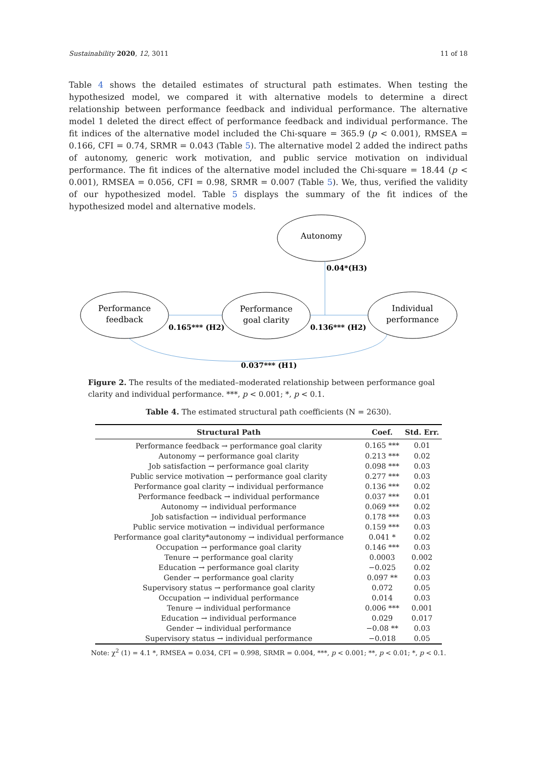Sustainability 2020, 12, 3011 11 of 18
Table 4 shows the detailed estimates of structural path estimates. When testing the hypothesized model, we compared it with alternative models to determine a direct relationship between performance feedback and individual performance. The alternative model 1 deleted the direct effect of performance feedback and individual performance. The fit indices of the alternative model included the Chi-square = 365.9 (p < 0.001), RMSEA = 0.166, CFI = 0.74, SRMR = 0.043 (Table 5). The alternative model 2 added the indirect paths of autonomy, generic work motivation, and public service motivation on individual performance. The fit indices of the alternative model included the Chi-square = 18.44 (p < 0.001), RMSEA = 0.056, CFI = 0.98, SRMR = 0.007 (Table 5). We, thus, verified the validity of our hypothesized model. Table 5 displays the summary of the fit indices of the hypothesized model and alternative models.
Autonomy
Performance
feedback
Performance
goal clarity
Individual
performance
0.04*(H3)
0.165*** (H2)
0.136*** (H2)
0.037*** (H1)
Figure 2. The results of the mediated–moderated relationship between performance goal clarity and individual performance. ***, p < 0.001; *, p < 0.1.
Table 4. The estimated structural path coefficients (N = 2630).
| Structural Path | Coef. | Std. Err. |
| --- | --- | --- |
| Performance feedback → performance goal clarity | 0.165 *** | 0.01 |
| Autonomy → performance goal clarity | 0.213 *** | 0.02 |
| Job satisfaction → performance goal clarity | 0.098 *** | 0.03 |
| Public service motivation → performance goal clarity | 0.277 *** | 0.03 |
| Performance goal clarity → individual performance | 0.136 *** | 0.02 |
| Performance feedback → individual performance | 0.037 *** | 0.01 |
| Autonomy → individual performance | 0.069 *** | 0.02 |
| Job satisfaction → individual performance | 0.178 *** | 0.03 |
| Public service motivation → individual performance | 0.159 *** | 0.03 |
| Performance goal clarity*autonomy → individual performance | 0.041 * | 0.02 |
| Occupation → performance goal clarity | 0.146 *** | 0.03 |
| Tenure → performance goal clarity | 0.0003 | 0.002 |
| Education → performance goal clarity | −0.025 | 0.02 |
| Gender → performance goal clarity | 0.097 ** | 0.03 |
| Supervisory status → performance goal clarity | 0.072 | 0.05 |
| Occupation → individual performance | 0.014 | 0.03 |
| Tenure → individual performance | 0.006 *** | 0.001 |
| Education → individual performance | 0.029 | 0.017 |
| Gender → individual performance | −0.08 ** | 0.03 |
| Supervisory status → individual performance | −0.018 | 0.05 |
Note: χ<sup>2</sup> (1) = 4.1 *, RMSEA = 0.034, CFI = 0.998, SRMR = 0.004, ***, p < 0.001; **, p < 0.01; *, p < 0.1.